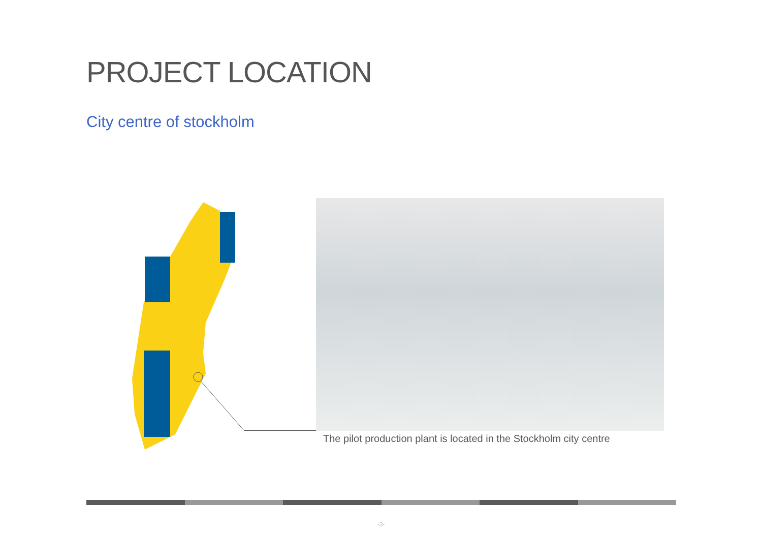PROJECT LOCATION
City centre of stockholm
The pilot production plant is located in the Stockholm city centre
-3-